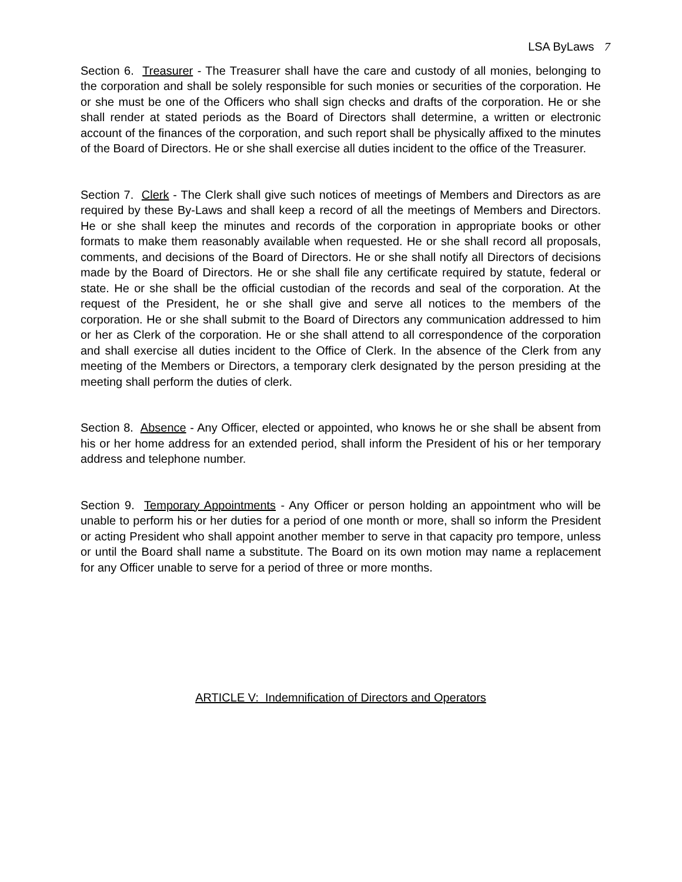LSA ByLaws 7
Section 6. Treasurer - The Treasurer shall have the care and custody of all monies, belonging to the corporation and shall be solely responsible for such monies or securities of the corporation. He or she must be one of the Officers who shall sign checks and drafts of the corporation. He or she shall render at stated periods as the Board of Directors shall determine, a written or electronic account of the finances of the corporation, and such report shall be physically affixed to the minutes of the Board of Directors. He or she shall exercise all duties incident to the office of the Treasurer.
Section 7. Clerk - The Clerk shall give such notices of meetings of Members and Directors as are required by these By-Laws and shall keep a record of all the meetings of Members and Directors. He or she shall keep the minutes and records of the corporation in appropriate books or other formats to make them reasonably available when requested. He or she shall record all proposals, comments, and decisions of the Board of Directors. He or she shall notify all Directors of decisions made by the Board of Directors. He or she shall file any certificate required by statute, federal or state. He or she shall be the official custodian of the records and seal of the corporation. At the request of the President, he or she shall give and serve all notices to the members of the corporation. He or she shall submit to the Board of Directors any communication addressed to him or her as Clerk of the corporation. He or she shall attend to all correspondence of the corporation and shall exercise all duties incident to the Office of Clerk. In the absence of the Clerk from any meeting of the Members or Directors, a temporary clerk designated by the person presiding at the meeting shall perform the duties of clerk.
Section 8. Absence - Any Officer, elected or appointed, who knows he or she shall be absent from his or her home address for an extended period, shall inform the President of his or her temporary address and telephone number.
Section 9. Temporary Appointments - Any Officer or person holding an appointment who will be unable to perform his or her duties for a period of one month or more, shall so inform the President or acting President who shall appoint another member to serve in that capacity pro tempore, unless or until the Board shall name a substitute. The Board on its own motion may name a replacement for any Officer unable to serve for a period of three or more months.
ARTICLE V: Indemnification of Directors and Operators